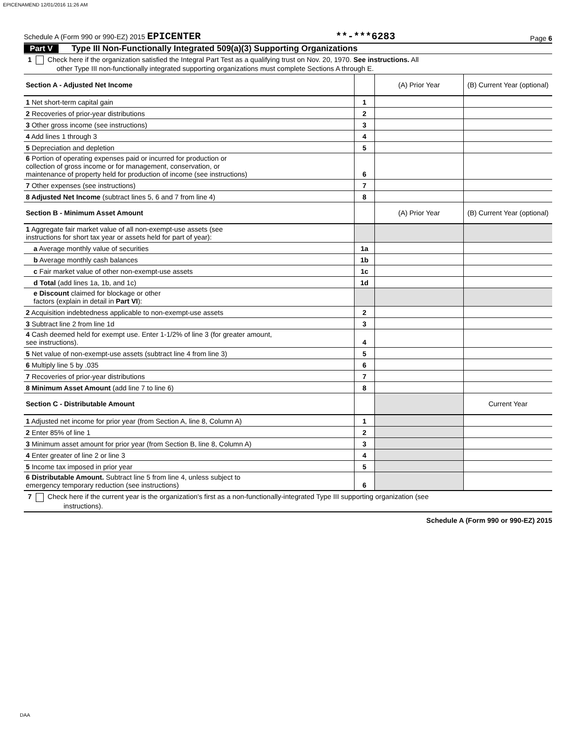EPICENAMEND 12/01/2016 11:26 AM
Schedule A (Form 990 or 990-EZ) 2015 EPICENTER **-***6283 Page 6
Part V Type III Non-Functionally Integrated 509(a)(3) Supporting Organizations
1 Check here if the organization satisfied the Integral Part Test as a qualifying trust on Nov. 20, 1970. See instructions. All
other Type III non-functionally integrated supporting organizations must complete Sections A through E.
| Section A - Adjusted Net Income | | (A) Prior Year | (B) Current Year (optional) |
| 1 Net short-term capital gain | 1 | | |
| 2 Recoveries of prior-year distributions | 2 | | |
| 3 Other gross income (see instructions) | 3 | | |
| 4 Add lines 1 through 3 | 4 | | |
| 5 Depreciation and depletion | 5 | | |
| 6 Portion of operating expenses paid or incurred for production or collection of gross income or for management, conservation, or maintenance of property held for production of income (see instructions) | 6 | | |
| 7 Other expenses (see instructions) | 7 | | |
| 8 Adjusted Net Income (subtract lines 5, 6 and 7 from line 4) | 8 | | |
| Section B - Minimum Asset Amount | | (A) Prior Year | (B) Current Year (optional) |
| 1 Aggregate fair market value of all non-exempt-use assets (see instructions for short tax year or assets held for part of year): | | | |
| a Average monthly value of securities | 1a | | |
| b Average monthly cash balances | 1b | | |
| c Fair market value of other non-exempt-use assets | 1c | | |
| d Total (add lines 1a, 1b, and 1c) | 1d | | |
| e Discount claimed for blockage or other factors (explain in detail in Part VI ): | | | |
| 2 Acquisition indebtedness applicable to non-exempt-use assets | 2 | | |
| 3 Subtract line 2 from line 1d | 3 | | |
| 4 Cash deemed held for exempt use. Enter 1-1/2% of line 3 (for greater amount, see instructions). | 4 | | |
| 5 Net value of non-exempt-use assets (subtract line 4 from line 3) | 5 | | |
| 6 Multiply line 5 by .035 | 6 | | |
| 7 Recoveries of prior-year distributions | 7 | | |
| 8 Minimum Asset Amount (add line 7 to line 6) | 8 | | |
| Section C - Distributable Amount | | | Current Year |
| 1 Adjusted net income for prior year (from Section A, line 8, Column A) | 1 | | |
| 2 Enter 85% of line 1 | 2 | | |
| 3 Minimum asset amount for prior year (from Section B, line 8, Column A) | 3 | | |
| 4 Enter greater of line 2 or line 3 | 4 | | |
| 5 Income tax imposed in prior year | 5 | | |
| 6 Distributable Amount. Subtract line 5 from line 4, unless subject to emergency temporary reduction (see instructions) | 6 | | |
7 Check here if the current year is the organization's first as a non-functionally-integrated Type III supporting organization (see
instructions).
Schedule A (Form 990 or 990-EZ) 2015
DAA